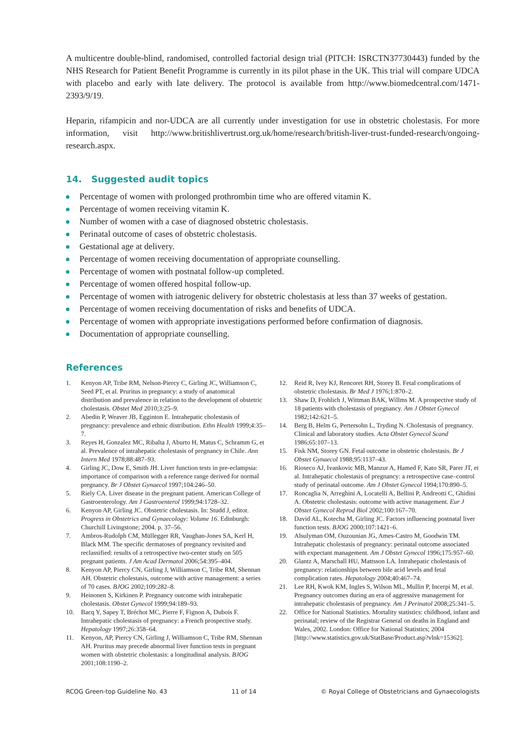A multicentre double-blind, randomised, controlled factorial design trial (PITCH: ISRCTN37730443) funded by the NHS Research for Patient Benefit Programme is currently in its pilot phase in the UK. This trial will compare UDCA with placebo and early with late delivery. The protocol is available from http://www.biomedcentral.com/1471-2393/9/19.
Heparin, rifampicin and nor-UDCA are all currently under investigation for use in obstetric cholestasis. For more information, visit http://www.britishlivertrust.org.uk/home/research/british-liver-trust-funded-research/ongoing-research.aspx.
14. Suggested audit topics
Percentage of women with prolonged prothrombin time who are offered vitamin K.
Percentage of women receiving vitamin K.
Number of women with a case of diagnosed obstetric cholestasis.
Perinatal outcome of cases of obstetric cholestasis.
Gestational age at delivery.
Percentage of women receiving documentation of appropriate counselling.
Percentage of women with postnatal follow-up completed.
Percentage of women offered hospital follow-up.
Percentage of women with iatrogenic delivery for obstetric cholestasis at less than 37 weeks of gestation.
Percentage of women receiving documentation of risks and benefits of UDCA.
Percentage of women with appropriate investigations performed before confirmation of diagnosis.
Documentation of appropriate counselling.
References
1. Kenyon AP, Tribe RM, Nelson-Piercy C, Girling JC, Williamson C, Seed PT, et al. Pruritus in pregnancy: a study of anatomical distribution and prevalence in relation to the development of obstetric cholestasis. Obstet Med 2010;3:25–9.
2. Abedin P, Weaver JB, Egginton E. Intrahepatic cholestasis of pregnancy: prevalence and ethnic distribution. Ethn Health 1999;4:35–7.
3. Reyes H, Gonzalez MC, Ribalta J, Aburto H, Matus C, Schramm G, et al. Prevalence of intrahepatic cholestasis of pregnancy in Chile. Ann Intern Med 1978;88:487–93.
4. Girling JC, Dow E, Smith JH. Liver function tests in pre-eclampsia: importance of comparison with a reference range derived for normal pregnancy. Br J Obstet Gynaecol 1997;104:246–50.
5. Riely CA. Liver disease in the pregnant patient. American College of Gastroenterology. Am J Gastroenterol 1999;94:1728–32.
6. Kenyon AP, Girling JC. Obstetric cholestasis. In: Studd J, editor. Progress in Obstetrics and Gynaecology: Volume 16. Edinburgh: Churchill Livingstone; 2004. p. 37–56.
7. Ambros-Rudolph CM, Müllegger RR, Vaughan-Jones SA, Kerl H, Black MM. The specific dermatoses of pregnancy revisited and reclassified: results of a retrospective two-center study on 505 pregnant patients. J Am Acad Dermatol 2006;54:395–404.
8. Kenyon AP, Piercy CN, Girling J, Williamson C, Tribe RM, Shennan AH. Obstetric cholestasis, outcome with active management: a series of 70 cases. BJOG 2002;109:282–8.
9. Heinonen S, Kirkinen P. Pregnancy outcome with intrahepatic cholestasis. Obstet Gynecol 1999;94:189–93.
10. Bacq Y, Sapey T, Bréchot MC, Pierre F, Fignon A, Dubois F. Intrahepatic cholestasis of pregnancy: a French prospective study. Hepatology 1997;26:358–64.
11. Kenyon, AP, Piercy CN, Girling J, Williamson C, Tribe RM, Shennan AH. Pruritus may precede abnormal liver function tests in pregnant women with obstetric cholestasis: a longitudinal analysis. BJOG 2001;108:1190–2.
12. Reid R, Ivey KJ, Rencoret RH, Storey B. Fetal complications of obstetric cholestasis. Br Med J 1976;1:870–2.
13. Shaw D, Frohlich J, Wittman BAK, Willms M. A prospective study of 18 patients with cholestasis of pregnancy. Am J Obstet Gynecol 1982;142:621–5.
14. Berg B, Helm G, Pertersohn L, Tryding N. Cholestasis of pregnancy. Clinical and laboratory studies. Acta Obstet Gynecol Scand 1986;65:107–13.
15. Fisk NM, Storey GN. Fetal outcome in obstetric cholestasis. Br J Obstet Gynaecol 1988;95:1137–43.
16. Rioseco AJ, Ivankovic MB, Manzur A, Hamed F, Kato SR, Parer JT, et al. Intrahepatic cholestasis of pregnancy: a retrospective case–control study of perinatal outcome. Am J Obstet Gynecol 1994;170:890–5.
17. Roncaglia N, Arreghini A, Locatelli A, Bellini P, Andreotti C, Ghidini A. Obstetric cholestasis: outcome with active management. Eur J Obstet Gynecol Reprod Biol 2002;100:167–70.
18. David AL, Kotecha M, Girling JC. Factors influencing postnatal liver function tests. BJOG 2000;107:1421–6.
19. Alsulyman OM, Ouzounian JG, Ames-Castro M, Goodwin TM. Intrahepatic cholestasis of pregnancy: perinatal outcome associated with expectant management. Am J Obstet Gynecol 1996;175:957–60.
20. Glantz A, Marschall HU, Mattsson LA. Intrahepatic cholestasis of pregnancy: relationships between bile acid levels and fetal complication rates. Hepatology 2004;40:467–74.
21. Lee RH, Kwok KM, Ingles S, Wilson ML, Mullin P, Incerpi M, et al. Pregnancy outcomes during an era of aggressive management for intrahepatic cholestasis of pregnancy. Am J Perinatol 2008;25:341–5.
22. Office for National Statistics. Mortality statistics: childhood, infant and perinatal; review of the Registrar General on deaths in England and Wales, 2002. London: Office for National Statistics; 2004 [http://www.statistics.gov.uk/StatBase/Product.asp?vlnk=15362].
RCOG Green-top Guideline No. 43 11 of 14 © Royal College of Obstetricians and Gynaecologists